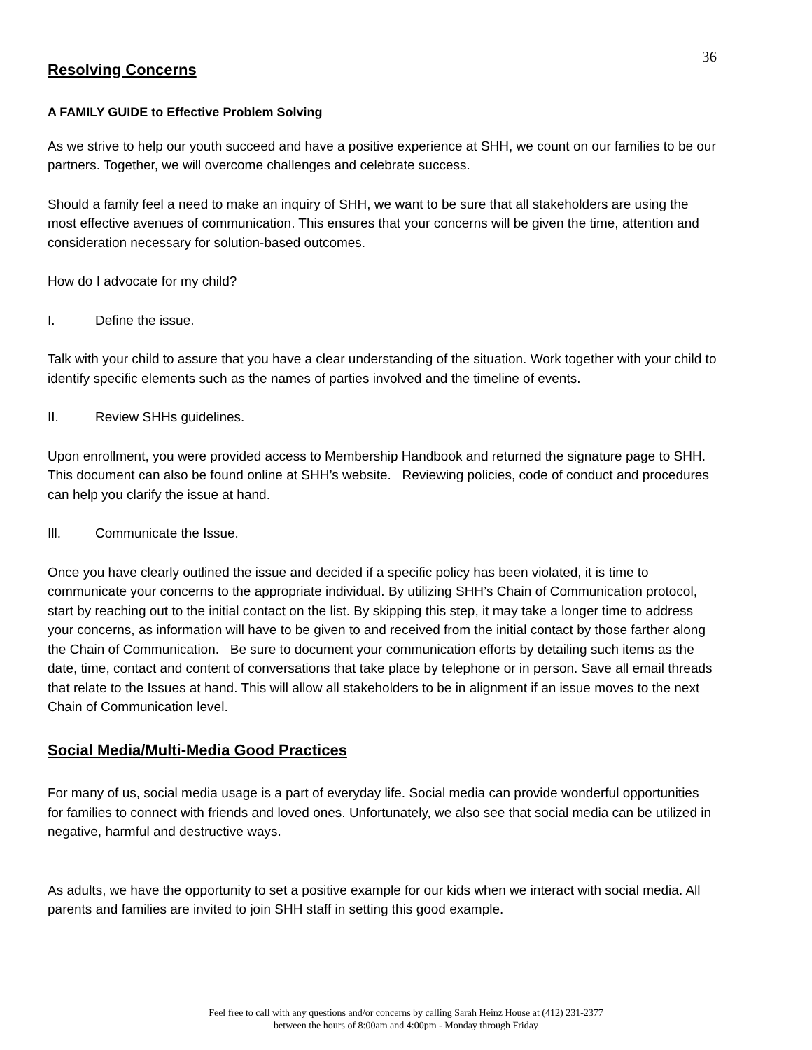36
Resolving Concerns
A FAMILY GUIDE to Effective Problem Solving
As we strive to help our youth succeed and have a positive experience at SHH, we count on our families to be our partners. Together, we will overcome challenges and celebrate success.
Should a family feel a need to make an inquiry of SHH, we want to be sure that all stakeholders are using the most effective avenues of communication. This ensures that your concerns will be given the time, attention and consideration necessary for solution-based outcomes.
How do I advocate for my child?
I. Define the issue.
Talk with your child to assure that you have a clear understanding of the situation. Work together with your child to identify specific elements such as the names of parties involved and the timeline of events.
II. Review SHHs guidelines.
Upon enrollment, you were provided access to Membership Handbook and returned the signature page to SHH. This document can also be found online at SHH’s website. Reviewing policies, code of conduct and procedures can help you clarify the issue at hand.
Ill. Communicate the Issue.
Once you have clearly outlined the issue and decided if a specific policy has been violated, it is time to communicate your concerns to the appropriate individual. By utilizing SHH’s Chain of Communication protocol, start by reaching out to the initial contact on the list. By skipping this step, it may take a longer time to address your concerns, as information will have to be given to and received from the initial contact by those farther along the Chain of Communication. Be sure to document your communication efforts by detailing such items as the date, time, contact and content of conversations that take place by telephone or in person. Save all email threads that relate to the Issues at hand. This will allow all stakeholders to be in alignment if an issue moves to the next Chain of Communication level.
Social Media/Multi-Media Good Practices
For many of us, social media usage is a part of everyday life. Social media can provide wonderful opportunities for families to connect with friends and loved ones. Unfortunately, we also see that social media can be utilized in negative, harmful and destructive ways.
As adults, we have the opportunity to set a positive example for our kids when we interact with social media. All parents and families are invited to join SHH staff in setting this good example.
Feel free to call with any questions and/or concerns by calling Sarah Heinz House at (412) 231-2377
between the hours of 8:00am and 4:00pm - Monday through Friday